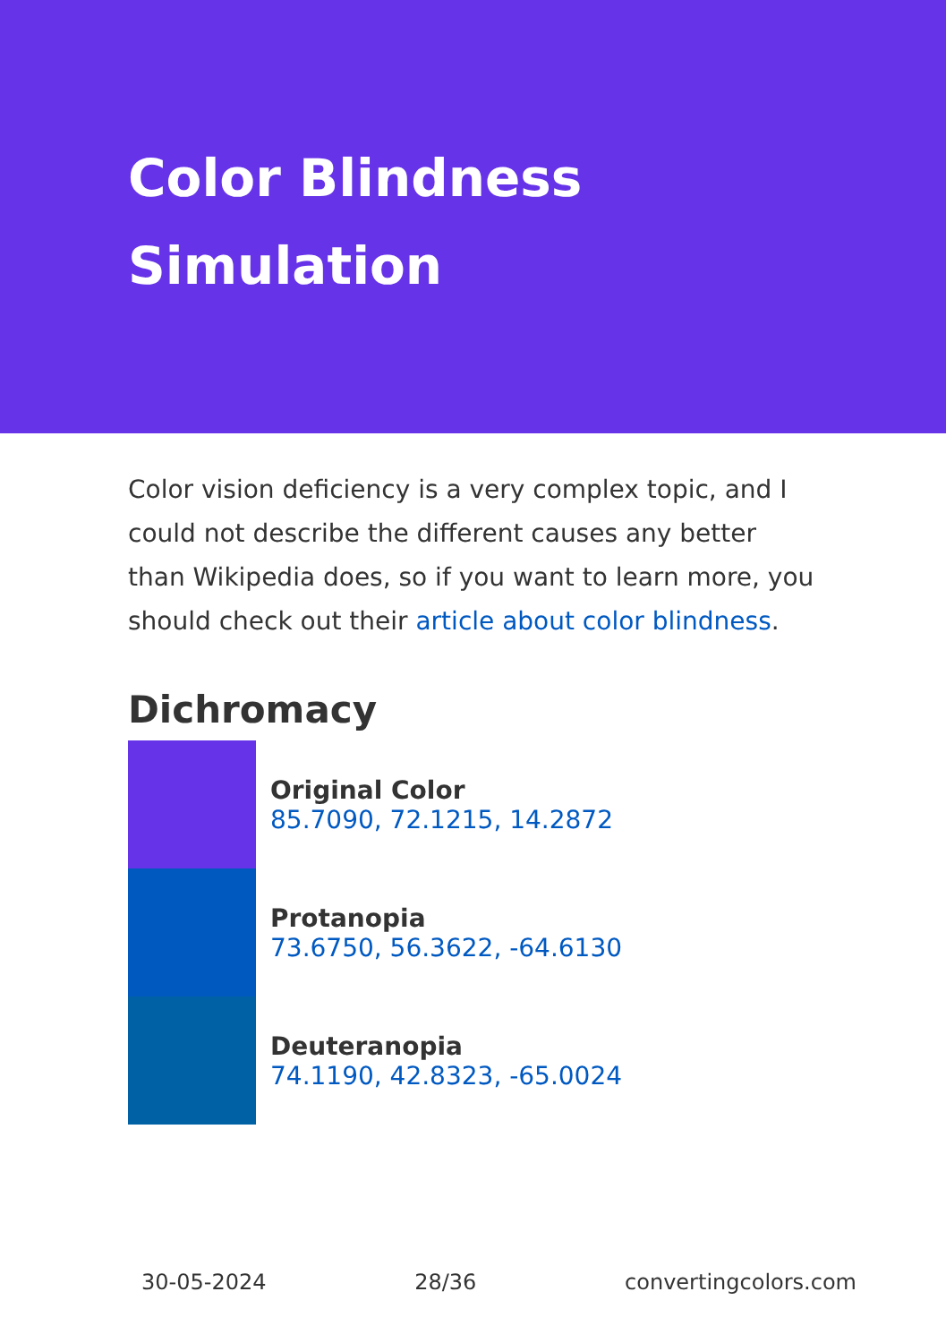Color Blindness
Simulation
Color vision deficiency is a very complex topic, and I could not describe the different causes any better than Wikipedia does, so if you want to learn more, you should check out their article about color blindness.
Dichromacy
Original Color
85.7090, 72.1215, 14.2872
Protanopia
73.6750, 56.3622, -64.6130
Deuteranopia
74.1190, 42.8323, -65.0024
30-05-2024 28/36 convertingcolors.com